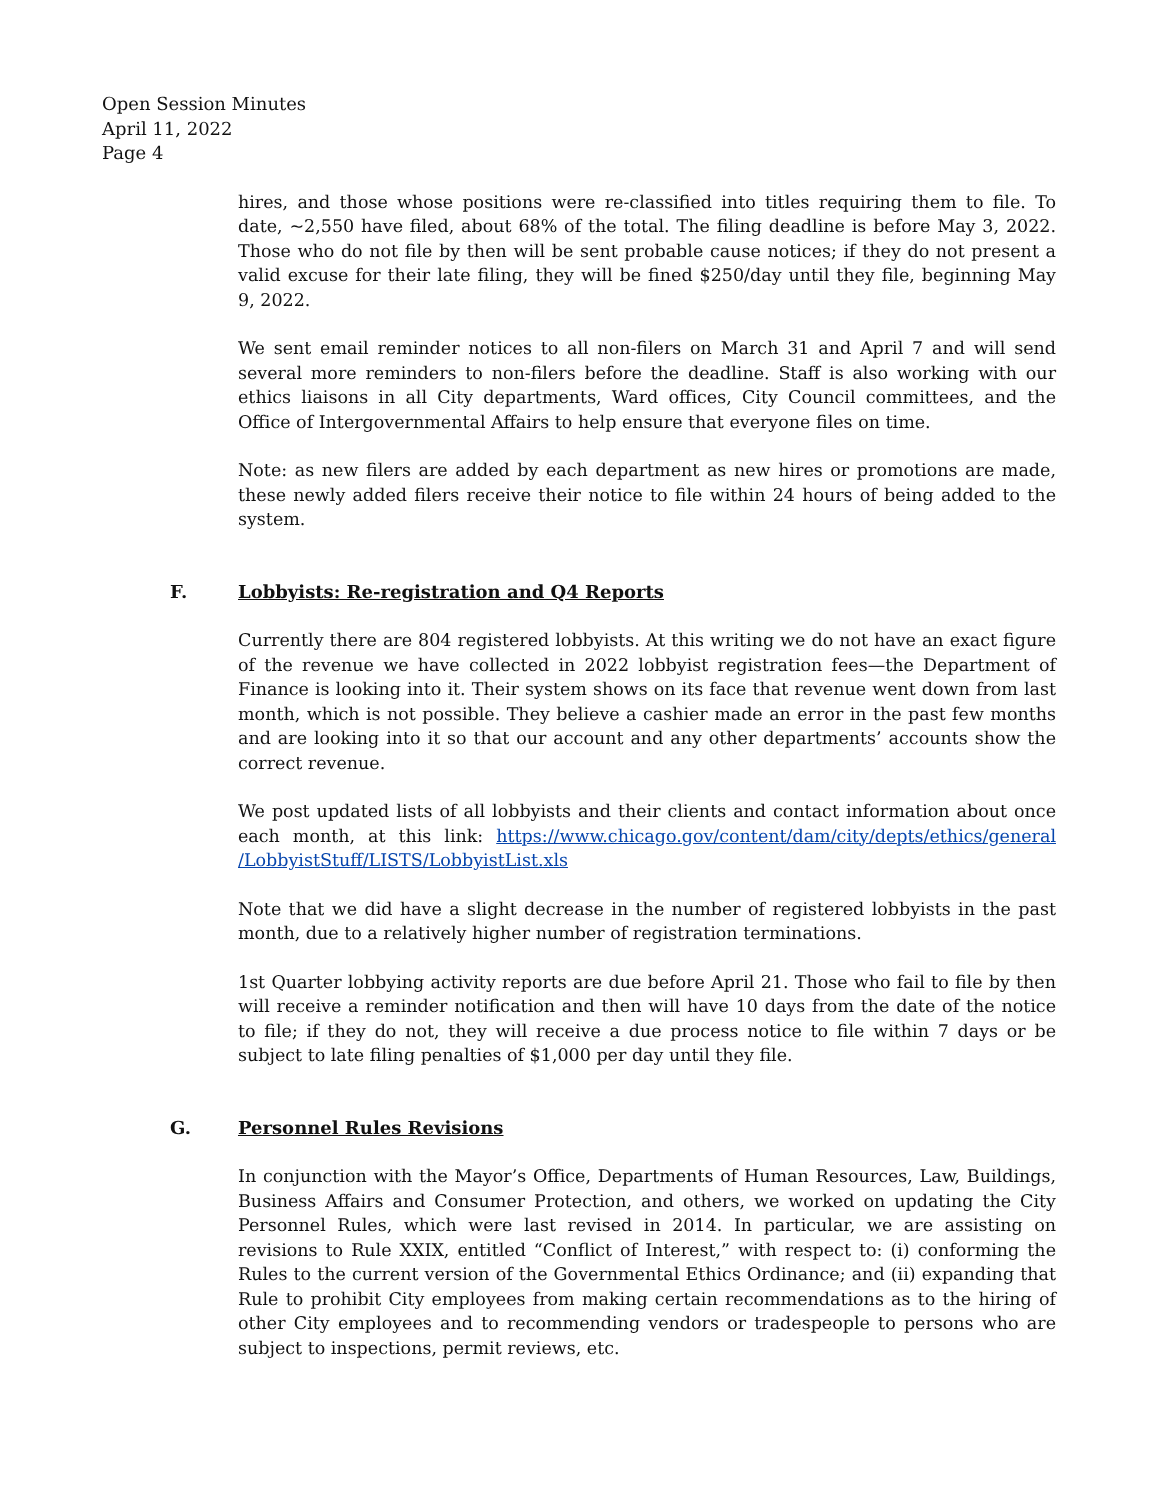Open Session Minutes
April 11, 2022
Page 4
hires, and those whose positions were re-classified into titles requiring them to file. To date, ~2,550 have filed, about 68% of the total. The filing deadline is before May 3, 2022. Those who do not file by then will be sent probable cause notices; if they do not present a valid excuse for their late filing, they will be fined $250/day until they file, beginning May 9, 2022.
We sent email reminder notices to all non-filers on March 31 and April 7 and will send several more reminders to non-filers before the deadline. Staff is also working with our ethics liaisons in all City departments, Ward offices, City Council committees, and the Office of Intergovernmental Affairs to help ensure that everyone files on time.
Note: as new filers are added by each department as new hires or promotions are made, these newly added filers receive their notice to file within 24 hours of being added to the system.
F. Lobbyists: Re-registration and Q4 Reports
Currently there are 804 registered lobbyists. At this writing we do not have an exact figure of the revenue we have collected in 2022 lobbyist registration fees—the Department of Finance is looking into it. Their system shows on its face that revenue went down from last month, which is not possible. They believe a cashier made an error in the past few months and are looking into it so that our account and any other departments’ accounts show the correct revenue.
We post updated lists of all lobbyists and their clients and contact information about once each month, at this link: https://www.chicago.gov/content/dam/city/depts/ethics/general /LobbyistStuff/LISTS/LobbyistList.xls
Note that we did have a slight decrease in the number of registered lobbyists in the past month, due to a relatively higher number of registration terminations.
1st Quarter lobbying activity reports are due before April 21. Those who fail to file by then will receive a reminder notification and then will have 10 days from the date of the notice to file; if they do not, they will receive a due process notice to file within 7 days or be subject to late filing penalties of $1,000 per day until they file.
G. Personnel Rules Revisions
In conjunction with the Mayor’s Office, Departments of Human Resources, Law, Buildings, Business Affairs and Consumer Protection, and others, we worked on updating the City Personnel Rules, which were last revised in 2014. In particular, we are assisting on revisions to Rule XXIX, entitled “Conflict of Interest,” with respect to: (i) conforming the Rules to the current version of the Governmental Ethics Ordinance; and (ii) expanding that Rule to prohibit City employees from making certain recommendations as to the hiring of other City employees and to recommending vendors or tradespeople to persons who are subject to inspections, permit reviews, etc.